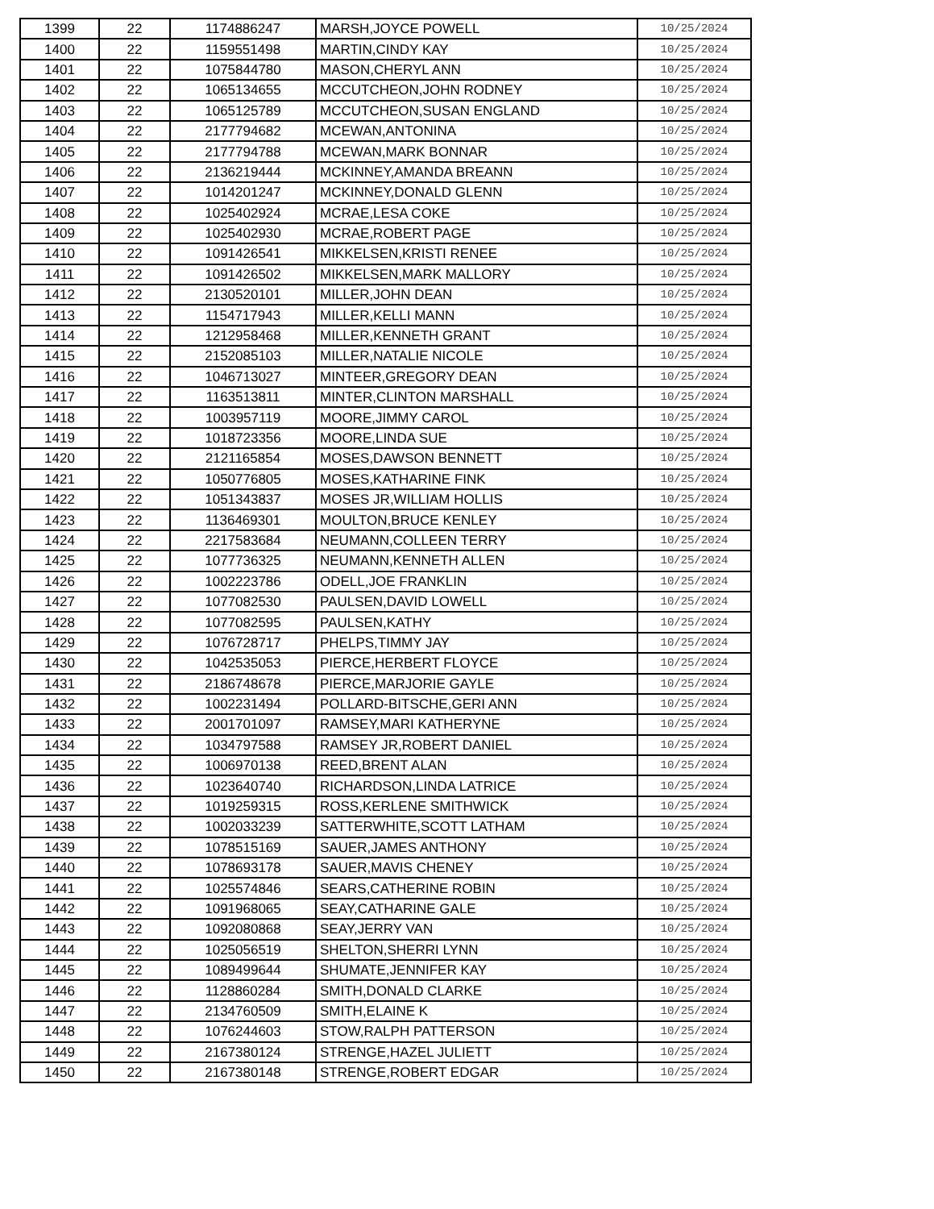| 1399 | 22 | 1174886247 | MARSH,JOYCE POWELL | 10/25/2024 |
| 1400 | 22 | 1159551498 | MARTIN,CINDY KAY | 10/25/2024 |
| 1401 | 22 | 1075844780 | MASON,CHERYL ANN | 10/25/2024 |
| 1402 | 22 | 1065134655 | MCCUTCHEON,JOHN RODNEY | 10/25/2024 |
| 1403 | 22 | 1065125789 | MCCUTCHEON,SUSAN ENGLAND | 10/25/2024 |
| 1404 | 22 | 2177794682 | MCEWAN,ANTONINA | 10/25/2024 |
| 1405 | 22 | 2177794788 | MCEWAN,MARK BONNAR | 10/25/2024 |
| 1406 | 22 | 2136219444 | MCKINNEY,AMANDA BREANN | 10/25/2024 |
| 1407 | 22 | 1014201247 | MCKINNEY,DONALD GLENN | 10/25/2024 |
| 1408 | 22 | 1025402924 | MCRAE,LESA COKE | 10/25/2024 |
| 1409 | 22 | 1025402930 | MCRAE,ROBERT PAGE | 10/25/2024 |
| 1410 | 22 | 1091426541 | MIKKELSEN,KRISTI RENEE | 10/25/2024 |
| 1411 | 22 | 1091426502 | MIKKELSEN,MARK MALLORY | 10/25/2024 |
| 1412 | 22 | 2130520101 | MILLER,JOHN DEAN | 10/25/2024 |
| 1413 | 22 | 1154717943 | MILLER,KELLI MANN | 10/25/2024 |
| 1414 | 22 | 1212958468 | MILLER,KENNETH GRANT | 10/25/2024 |
| 1415 | 22 | 2152085103 | MILLER,NATALIE NICOLE | 10/25/2024 |
| 1416 | 22 | 1046713027 | MINTEER,GREGORY DEAN | 10/25/2024 |
| 1417 | 22 | 1163513811 | MINTER,CLINTON MARSHALL | 10/25/2024 |
| 1418 | 22 | 1003957119 | MOORE,JIMMY CAROL | 10/25/2024 |
| 1419 | 22 | 1018723356 | MOORE,LINDA SUE | 10/25/2024 |
| 1420 | 22 | 2121165854 | MOSES,DAWSON BENNETT | 10/25/2024 |
| 1421 | 22 | 1050776805 | MOSES,KATHARINE FINK | 10/25/2024 |
| 1422 | 22 | 1051343837 | MOSES JR,WILLIAM HOLLIS | 10/25/2024 |
| 1423 | 22 | 1136469301 | MOULTON,BRUCE KENLEY | 10/25/2024 |
| 1424 | 22 | 2217583684 | NEUMANN,COLLEEN TERRY | 10/25/2024 |
| 1425 | 22 | 1077736325 | NEUMANN,KENNETH ALLEN | 10/25/2024 |
| 1426 | 22 | 1002223786 | ODELL,JOE FRANKLIN | 10/25/2024 |
| 1427 | 22 | 1077082530 | PAULSEN,DAVID LOWELL | 10/25/2024 |
| 1428 | 22 | 1077082595 | PAULSEN,KATHY | 10/25/2024 |
| 1429 | 22 | 1076728717 | PHELPS,TIMMY JAY | 10/25/2024 |
| 1430 | 22 | 1042535053 | PIERCE,HERBERT FLOYCE | 10/25/2024 |
| 1431 | 22 | 2186748678 | PIERCE,MARJORIE GAYLE | 10/25/2024 |
| 1432 | 22 | 1002231494 | POLLARD-BITSCHE,GERI ANN | 10/25/2024 |
| 1433 | 22 | 2001701097 | RAMSEY,MARI KATHERYNE | 10/25/2024 |
| 1434 | 22 | 1034797588 | RAMSEY JR,ROBERT DANIEL | 10/25/2024 |
| 1435 | 22 | 1006970138 | REED,BRENT ALAN | 10/25/2024 |
| 1436 | 22 | 1023640740 | RICHARDSON,LINDA LATRICE | 10/25/2024 |
| 1437 | 22 | 1019259315 | ROSS,KERLENE SMITHWICK | 10/25/2024 |
| 1438 | 22 | 1002033239 | SATTERWHITE,SCOTT LATHAM | 10/25/2024 |
| 1439 | 22 | 1078515169 | SAUER,JAMES ANTHONY | 10/25/2024 |
| 1440 | 22 | 1078693178 | SAUER,MAVIS CHENEY | 10/25/2024 |
| 1441 | 22 | 1025574846 | SEARS,CATHERINE ROBIN | 10/25/2024 |
| 1442 | 22 | 1091968065 | SEAY,CATHARINE GALE | 10/25/2024 |
| 1443 | 22 | 1092080868 | SEAY,JERRY VAN | 10/25/2024 |
| 1444 | 22 | 1025056519 | SHELTON,SHERRI LYNN | 10/25/2024 |
| 1445 | 22 | 1089499644 | SHUMATE,JENNIFER KAY | 10/25/2024 |
| 1446 | 22 | 1128860284 | SMITH,DONALD CLARKE | 10/25/2024 |
| 1447 | 22 | 2134760509 | SMITH,ELAINE K | 10/25/2024 |
| 1448 | 22 | 1076244603 | STOW,RALPH PATTERSON | 10/25/2024 |
| 1449 | 22 | 2167380124 | STRENGE,HAZEL JULIETT | 10/25/2024 |
| 1450 | 22 | 2167380148 | STRENGE,ROBERT EDGAR | 10/25/2024 |